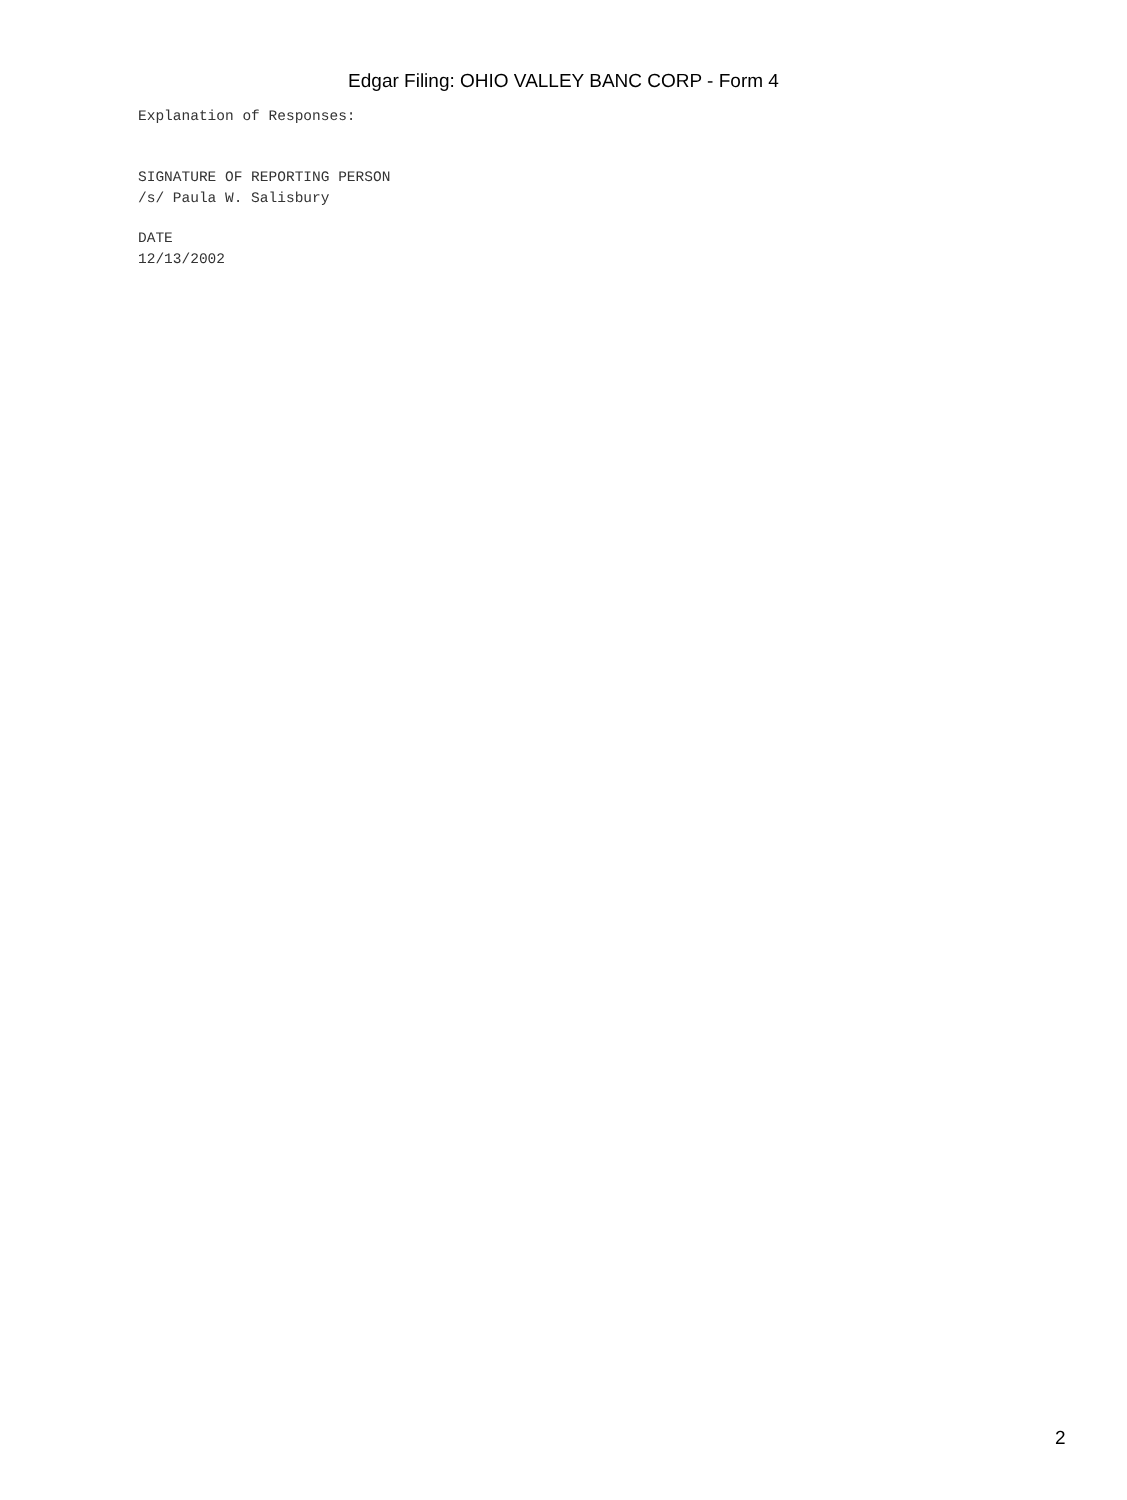Edgar Filing: OHIO VALLEY BANC CORP - Form 4
Explanation of Responses:
SIGNATURE OF REPORTING PERSON
/s/ Paula W. Salisbury
DATE
12/13/2002
2